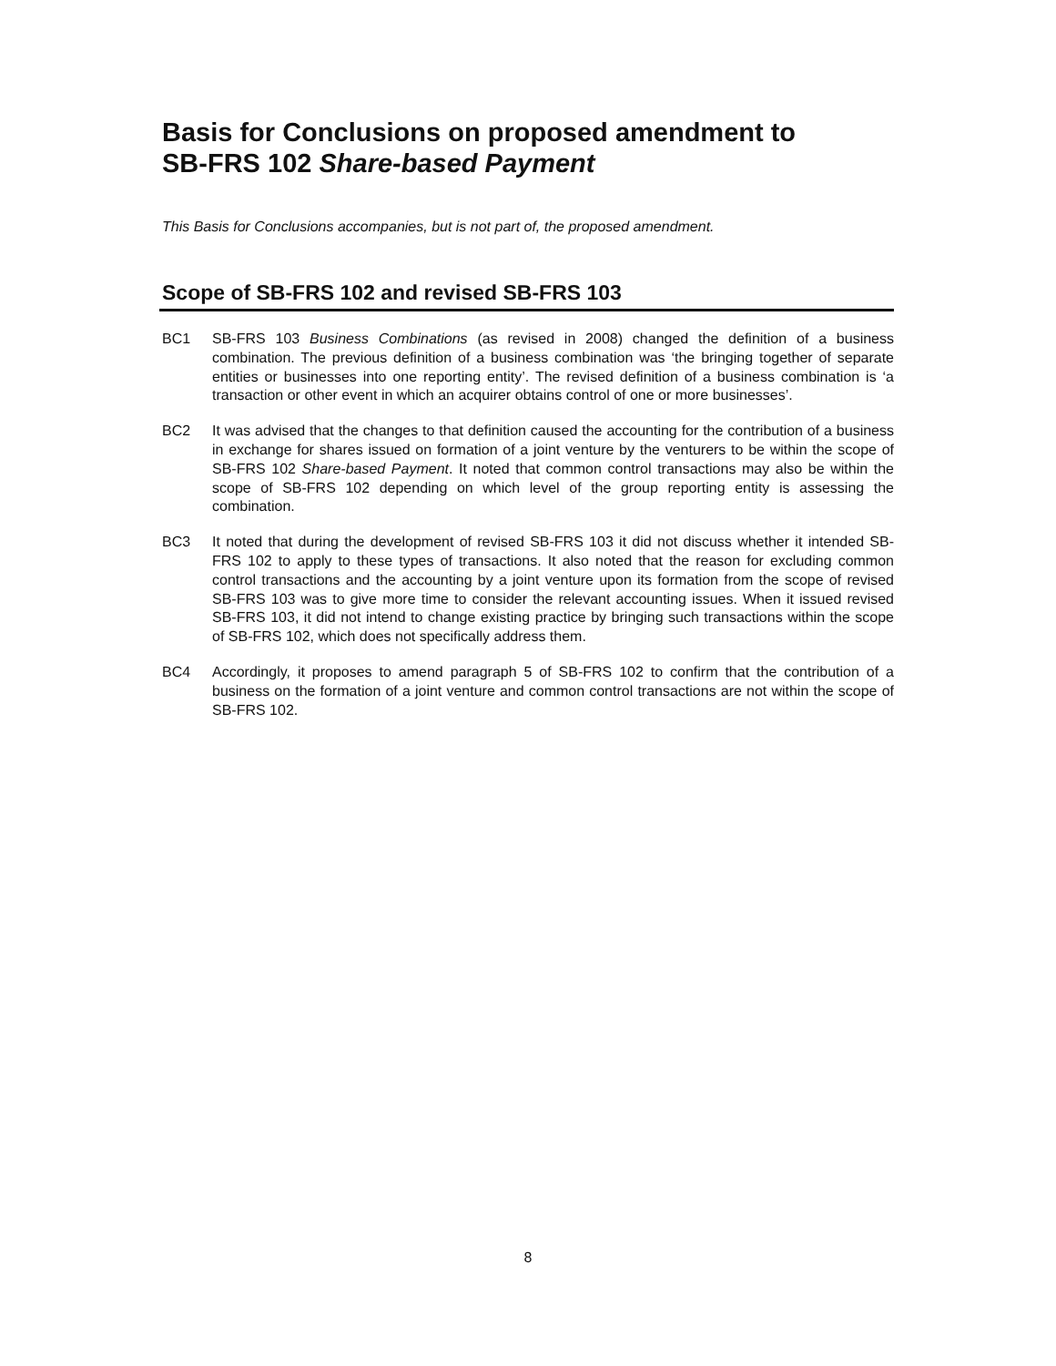Basis for Conclusions on proposed amendment to
SB-FRS 102 Share-based Payment
This Basis for Conclusions accompanies, but is not part of, the proposed amendment.
Scope of SB-FRS 102 and revised SB-FRS 103
BC1 SB-FRS 103 Business Combinations (as revised in 2008) changed the definition of a business combination. The previous definition of a business combination was ‘the bringing together of separate entities or businesses into one reporting entity’. The revised definition of a business combination is ‘a transaction or other event in which an acquirer obtains control of one or more businesses’.
BC2 It was advised that the changes to that definition caused the accounting for the contribution of a business in exchange for shares issued on formation of a joint venture by the venturers to be within the scope of SB-FRS 102 Share-based Payment. It noted that common control transactions may also be within the scope of SB-FRS 102 depending on which level of the group reporting entity is assessing the combination.
BC3 It noted that during the development of revised SB-FRS 103 it did not discuss whether it intended SB-FRS 102 to apply to these types of transactions. It also noted that the reason for excluding common control transactions and the accounting by a joint venture upon its formation from the scope of revised SB-FRS 103 was to give more time to consider the relevant accounting issues. When it issued revised SB-FRS 103, it did not intend to change existing practice by bringing such transactions within the scope of SB-FRS 102, which does not specifically address them.
BC4 Accordingly, it proposes to amend paragraph 5 of SB-FRS 102 to confirm that the contribution of a business on the formation of a joint venture and common control transactions are not within the scope of SB-FRS 102.
8